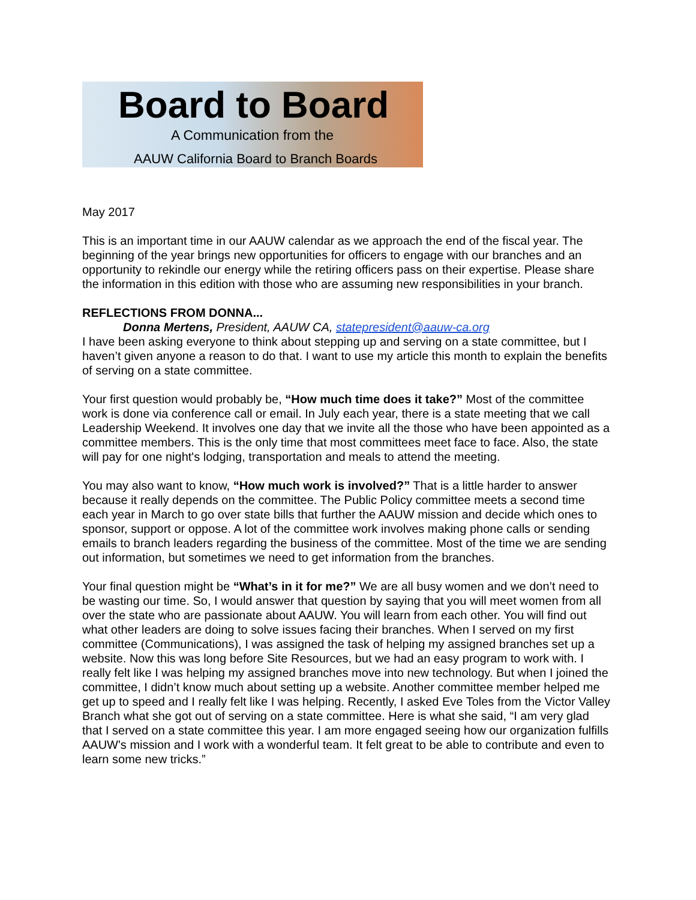Board to Board
A Communication from the
AAUW California Board to Branch Boards
May 2017
This is an important time in our AAUW calendar as we approach the end of the fiscal year. The beginning of the year brings new opportunities for officers to engage with our branches and an opportunity to rekindle our energy while the retiring officers pass on their expertise. Please share the information in this edition with those who are assuming new responsibilities in your branch.
REFLECTIONS FROM DONNA...
Donna Mertens, President, AAUW CA, statepresident@aauw-ca.org
I have been asking everyone to think about stepping up and serving on a state committee, but I haven’t given anyone a reason to do that. I want to use my article this month to explain the benefits of serving on a state committee.
Your first question would probably be, “How much time does it take?” Most of the committee work is done via conference call or email. In July each year, there is a state meeting that we call Leadership Weekend. It involves one day that we invite all the those who have been appointed as a committee members. This is the only time that most committees meet face to face. Also, the state will pay for one night's lodging, transportation and meals to attend the meeting.
You may also want to know, “How much work is involved?” That is a little harder to answer because it really depends on the committee. The Public Policy committee meets a second time each year in March to go over state bills that further the AAUW mission and decide which ones to sponsor, support or oppose. A lot of the committee work involves making phone calls or sending emails to branch leaders regarding the business of the committee. Most of the time we are sending out information, but sometimes we need to get information from the branches.
Your final question might be “What’s in it for me?” We are all busy women and we don’t need to be wasting our time. So, I would answer that question by saying that you will meet women from all over the state who are passionate about AAUW. You will learn from each other. You will find out what other leaders are doing to solve issues facing their branches. When I served on my first committee (Communications), I was assigned the task of helping my assigned branches set up a website. Now this was long before Site Resources, but we had an easy program to work with. I really felt like I was helping my assigned branches move into new technology. But when I joined the committee, I didn’t know much about setting up a website. Another committee member helped me get up to speed and I really felt like I was helping. Recently, I asked Eve Toles from the Victor Valley Branch what she got out of serving on a state committee. Here is what she said, “I am very glad that I served on a state committee this year. I am more engaged seeing how our organization fulfills AAUW's mission and I work with a wonderful team. It felt great to be able to contribute and even to learn some new tricks.”